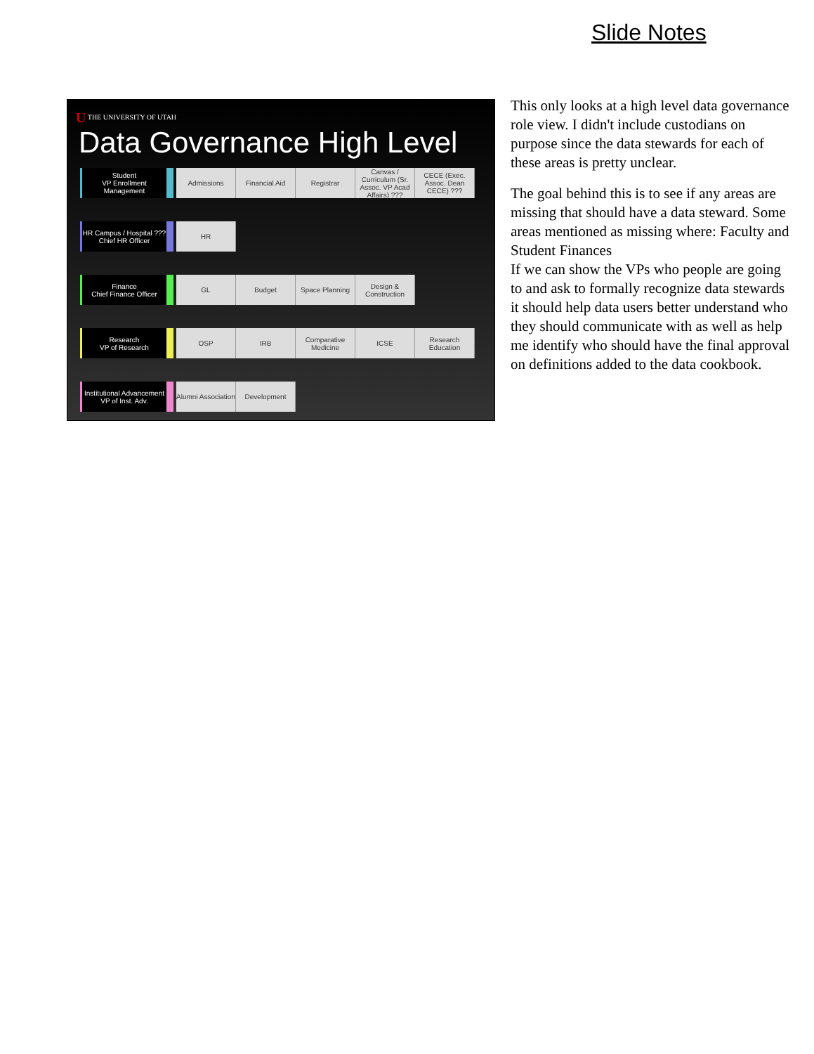Slide Notes
U THE UNIVERSITY OF UTAH
Data Governance High Level
Student
VP Enrollment Management
Admissions Financial Aid Registrar
Canvas / Curriculum (Sr. Assoc. VP Acad Affairs) ???
CECE (Exec. Assoc. Dean CECE) ???
HR Campus / Hospital ???
Chief HR Officer
HR
Finance
Chief Finance Officer
GL Budget Space Planning
Design & Construction
Research
VP of Research
OSP IRB
Comparative Medicine
ICSE
Research Education
Institutional Advancement
VP of Inst. Adv.
Alumni Association
Development
This only looks at a high level data governance role view. I didn't include custodians on purpose since the data stewards for each of these areas is pretty unclear.
The goal behind this is to see if any areas are missing that should have a data steward. Some areas mentioned as missing where: Faculty and Student Finances
If we can show the VPs who people are going to and ask to formally recognize data stewards it should help data users better understand who they should communicate with as well as help me identify who should have the final approval on definitions added to the data cookbook.